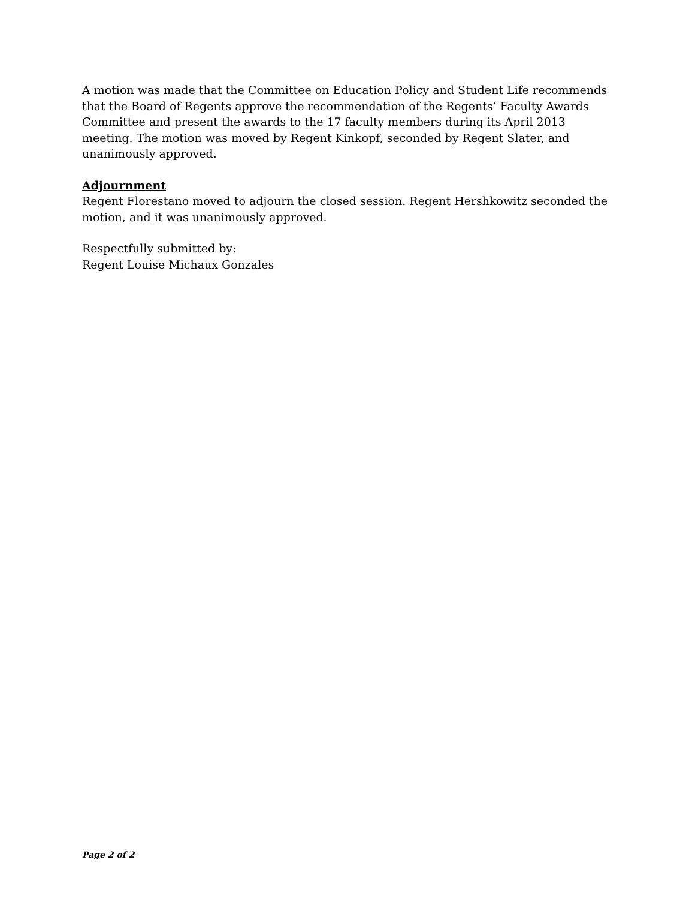A motion was made that the Committee on Education Policy and Student Life recommends that the Board of Regents approve the recommendation of the Regents’ Faculty Awards Committee and present the awards to the 17 faculty members during its April 2013 meeting. The motion was moved by Regent Kinkopf, seconded by Regent Slater, and unanimously approved.
Adjournment
Regent Florestano moved to adjourn the closed session. Regent Hershkowitz seconded the motion, and it was unanimously approved.
Respectfully submitted by:
Regent Louise Michaux Gonzales
Page 2 of 2